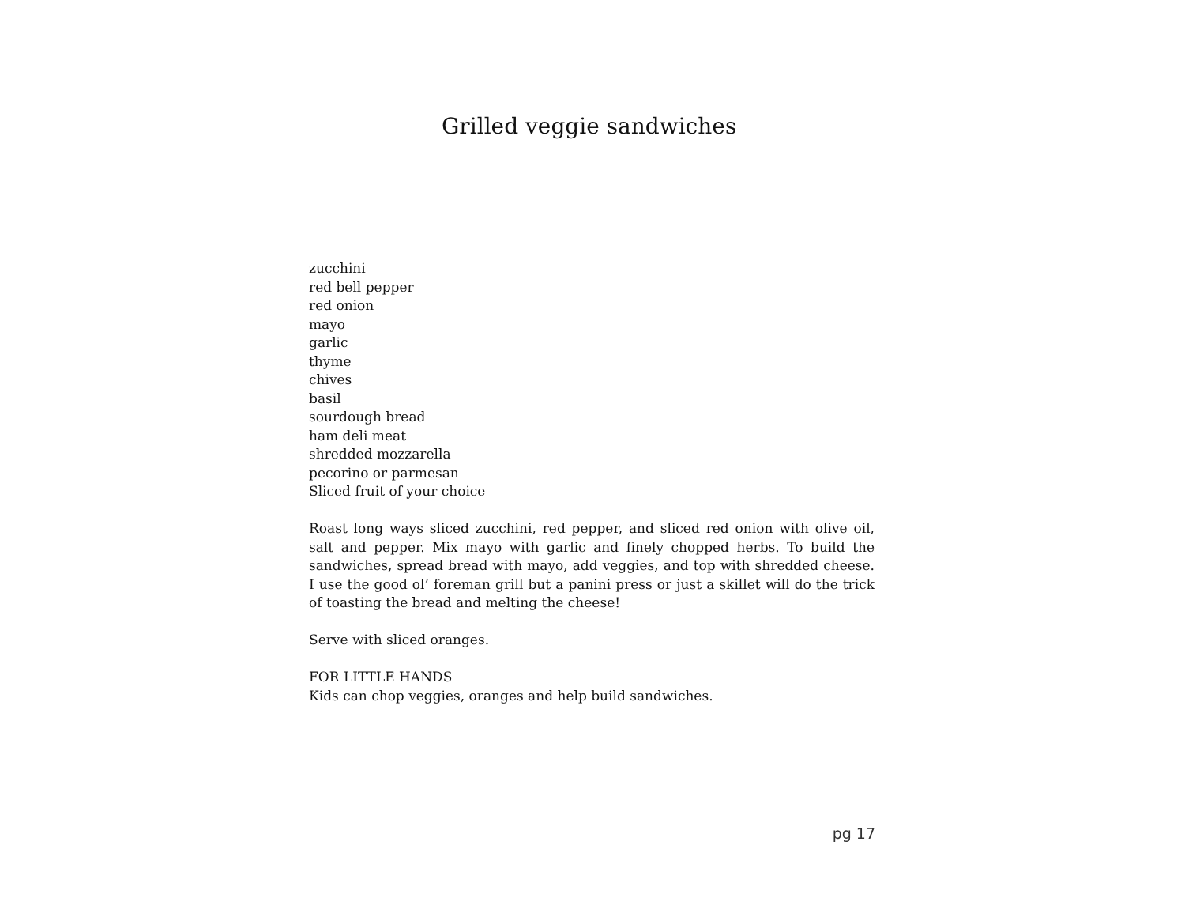Grilled veggie sandwiches
zucchini
red bell pepper
red onion
mayo
garlic
thyme
chives
basil
sourdough bread
ham deli meat
shredded mozzarella
pecorino or parmesan
Sliced fruit of your choice
Roast long ways sliced zucchini, red pepper, and sliced red onion with olive oil, salt and pepper. Mix mayo with garlic and finely chopped herbs. To build the sandwiches, spread bread with mayo, add veggies, and top with shredded cheese. I use the good ol’ foreman grill but a panini press or just a skillet will do the trick of toasting the bread and melting the cheese!
Serve with sliced oranges.
FOR LITTLE HANDS
Kids can chop veggies, oranges and help build sandwiches.
pg 17